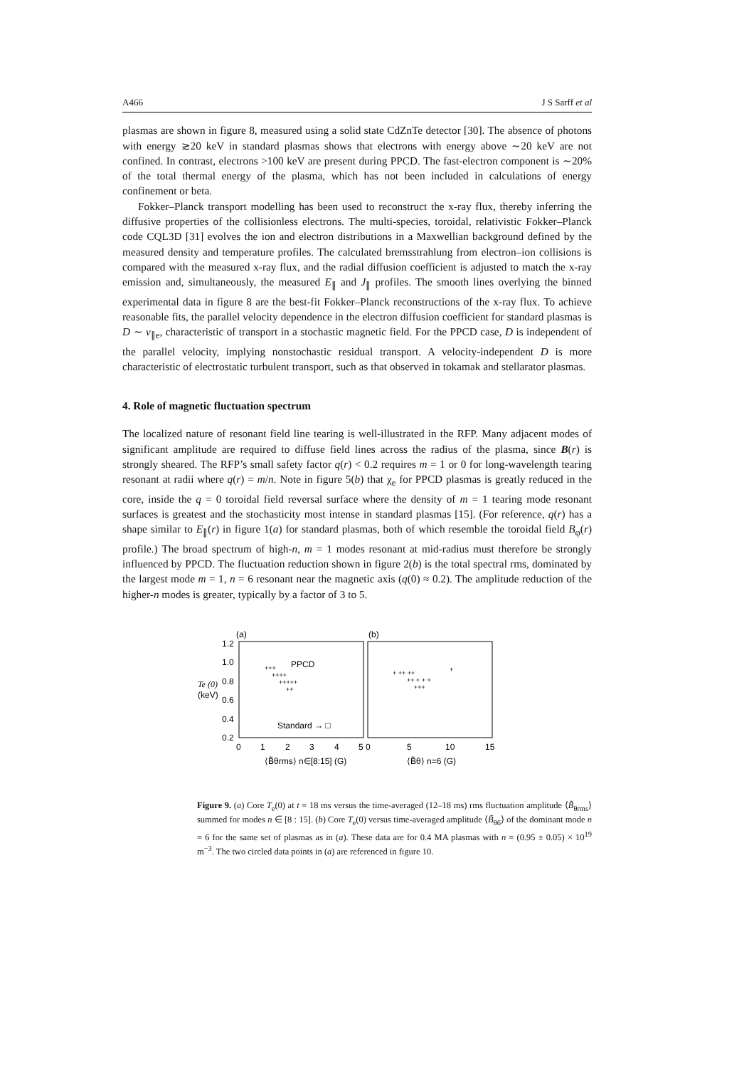A466 J S Sarff et al
plasmas are shown in figure 8, measured using a solid state CdZnTe detector [30]. The absence of photons with energy ≳20 keV in standard plasmas shows that electrons with energy above ∼20 keV are not confined. In contrast, electrons >100 keV are present during PPCD. The fast-electron component is ∼20% of the total thermal energy of the plasma, which has not been included in calculations of energy confinement or beta.
Fokker–Planck transport modelling has been used to reconstruct the x-ray flux, thereby inferring the diffusive properties of the collisionless electrons. The multi-species, toroidal, relativistic Fokker–Planck code CQL3D [31] evolves the ion and electron distributions in a Maxwellian background defined by the measured density and temperature profiles. The calculated bremsstrahlung from electron–ion collisions is compared with the measured x-ray flux, and the radial diffusion coefficient is adjusted to match the x-ray emission and, simultaneously, the measured E<sub>∥</sub> and J<sub>∥</sub> profiles. The smooth lines overlying the binned experimental data in figure 8 are the best-fit Fokker–Planck reconstructions of the x-ray flux. To achieve reasonable fits, the parallel velocity dependence in the electron diffusion coefficient for standard plasmas is D ∼ v<sub>∥e</sub>, characteristic of transport in a stochastic magnetic field. For the PPCD case, D is independent of the parallel velocity, implying nonstochastic residual transport. A velocity-independent D is more characteristic of electrostatic turbulent transport, such as that observed in tokamak and stellarator plasmas.
4. Role of magnetic fluctuation spectrum
The localized nature of resonant field line tearing is well-illustrated in the RFP. Many adjacent modes of significant amplitude are required to diffuse field lines across the radius of the plasma, since B(r) is strongly sheared. The RFP’s small safety factor q(r) < 0.2 requires m = 1 or 0 for long-wavelength tearing resonant at radii where q(r) = m/n. Note in figure 5(b) that χ<sub>e</sub> for PPCD plasmas is greatly reduced in the core, inside the q = 0 toroidal field reversal surface where the density of m = 1 tearing mode resonant surfaces is greatest and the stochasticity most intense in standard plasmas [15]. (For reference, q(r) has a shape similar to E<sub>∥</sub>(r) in figure 1(a) for standard plasmas, both of which resemble the toroidal field B<sub>φ</sub>(r) profile.) The broad spectrum of high-n, m = 1 modes resonant at mid-radius must therefore be strongly influenced by PPCD. The fluctuation reduction shown in figure 2(b) is the total spectral rms, dominated by the largest mode m = 1, n = 6 resonant near the magnetic axis (q(0) ≈ 0.2). The amplitude reduction of the higher-n modes is greater, typically by a factor of 3 to 5.
(a)
(b)
1.2
1.0
0.8
0.6
0.4
0.2
Te (0)
(keV)
PPCD
Standard → □
+++
++++
+++++
++
+ ++ ++
++ + + +
+++
+
0
1
2
3
4
5 0
5
10
15
⟨B̃θrms⟩ n∈[8:15] (G)
⟨B̃θ⟩ n=6 (G)
Figure 9. (a) Core T<sub>e</sub>(0) at t = 18 ms versus the time-averaged (12–18 ms) rms fluctuation amplitude ⟨B̃<sub>θrms</sub>⟩ summed for modes n ∈ [8 : 15]. (b) Core T<sub>e</sub>(0) versus time-averaged amplitude ⟨B̃<sub>θ6</sub>⟩ of the dominant mode n = 6 for the same set of plasmas as in (a). These data are for 0.4 MA plasmas with n = (0.95 ± 0.05) × 10<sup>19</sup> m<sup>−3</sup>. The two circled data points in (a) are referenced in figure 10.